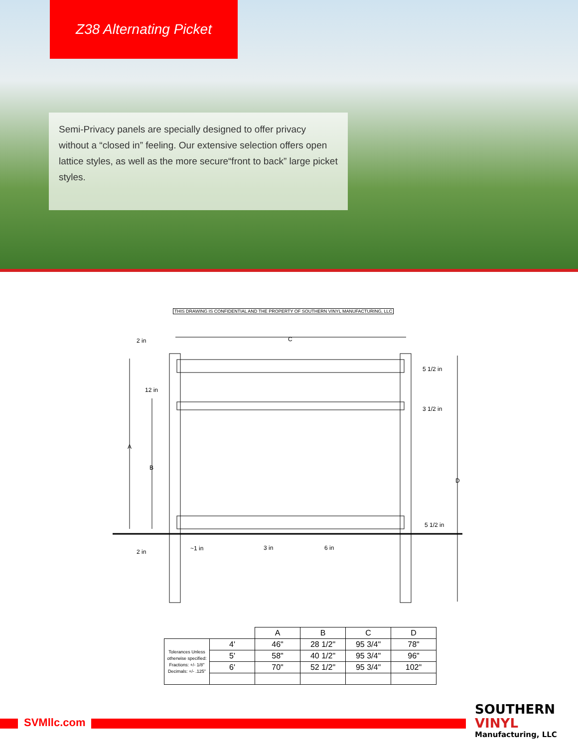Z38 Alternating Picket
Semi-Privacy panels are specially designed to offer privacy without a “closed in” feeling. Our extensive selection offers open lattice styles, as well as the more secure“front to back” large picket styles.
THIS DRAWING IS CONFIDENTIAL AND THE PROPERTY OF SOUTHERN VINYL MANUFACTURING, LLC
2 in
C
5 1/2 in
12 in
3 1/2 in
A
B
D
5 1/2 in
2 in
~1 in
3 in
6 in
| | | A | B | C | D |
| Tolerances Unless otherwise specified: Fractions: +/- 1/8" Decimals: +/- .125" | 4' | 46" | 28 1/2" | 95 3/4" | 78" |
| | 5' | 58" | 40 1/2" | 95 3/4" | 96" |
| | 6' | 70" | 52 1/2" | 95 3/4" | 102" |
SVMllc.com
SOUTHERN
VINYL
Manufacturing, LLC